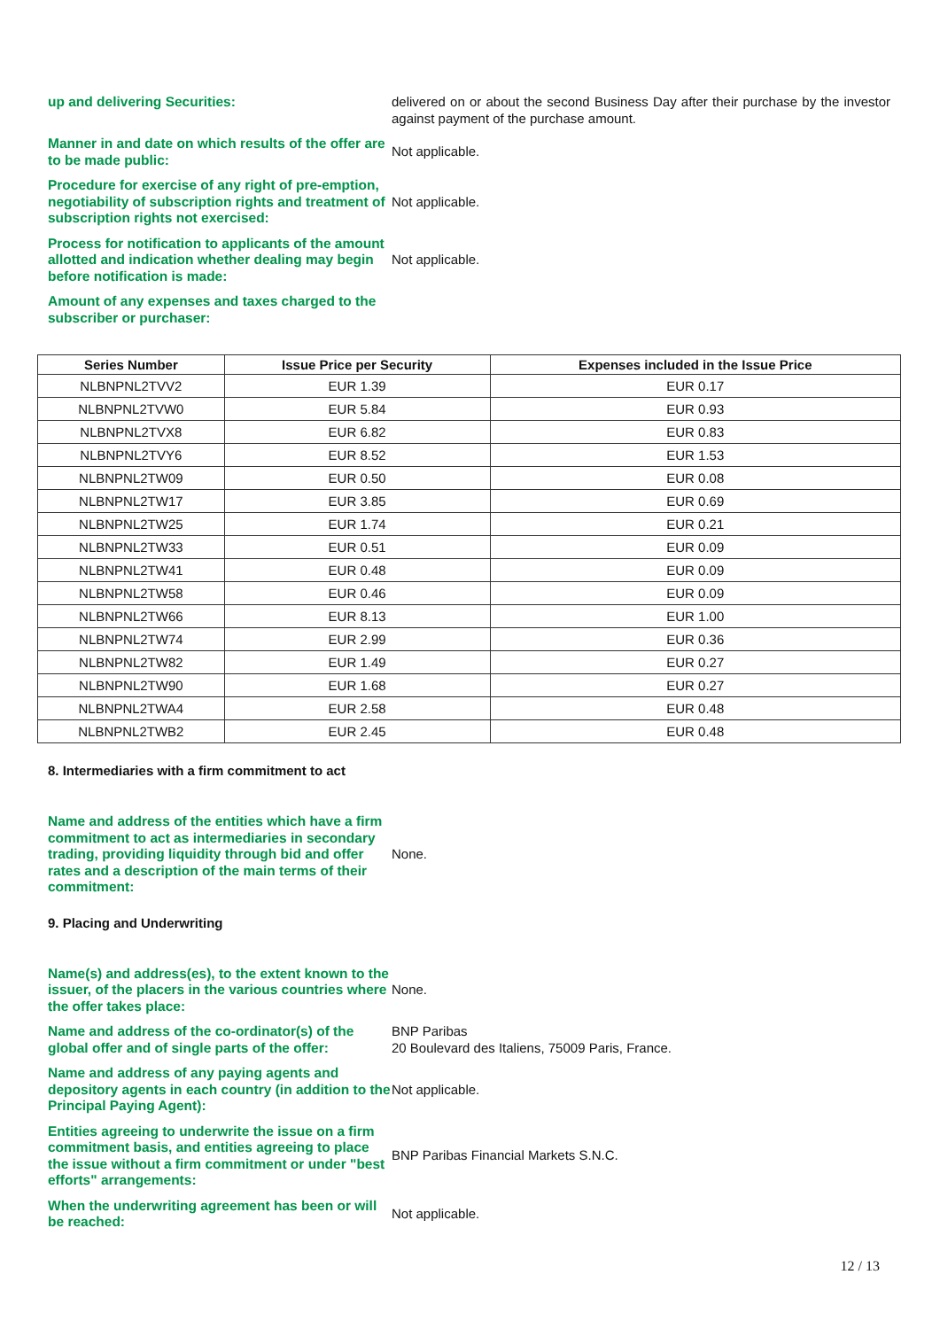up and delivering Securities: delivered on or about the second Business Day after their purchase by the investor against payment of the purchase amount.
Manner in and date on which results of the offer are to be made public:
Not applicable.
Procedure for exercise of any right of pre-emption, negotiability of subscription rights and treatment of subscription rights not exercised:
Not applicable.
Process for notification to applicants of the amount allotted and indication whether dealing may begin before notification is made:
Not applicable.
Amount of any expenses and taxes charged to the subscriber or purchaser:
| Series Number | Issue Price per Security | Expenses included in the Issue Price |
| --- | --- | --- |
| NLBNPNL2TVV2 | EUR 1.39 | EUR 0.17 |
| NLBNPNL2TVW0 | EUR 5.84 | EUR 0.93 |
| NLBNPNL2TVX8 | EUR 6.82 | EUR 0.83 |
| NLBNPNL2TVY6 | EUR 8.52 | EUR 1.53 |
| NLBNPNL2TW09 | EUR 0.50 | EUR 0.08 |
| NLBNPNL2TW17 | EUR 3.85 | EUR 0.69 |
| NLBNPNL2TW25 | EUR 1.74 | EUR 0.21 |
| NLBNPNL2TW33 | EUR 0.51 | EUR 0.09 |
| NLBNPNL2TW41 | EUR 0.48 | EUR 0.09 |
| NLBNPNL2TW58 | EUR 0.46 | EUR 0.09 |
| NLBNPNL2TW66 | EUR 8.13 | EUR 1.00 |
| NLBNPNL2TW74 | EUR 2.99 | EUR 0.36 |
| NLBNPNL2TW82 | EUR 1.49 | EUR 0.27 |
| NLBNPNL2TW90 | EUR 1.68 | EUR 0.27 |
| NLBNPNL2TWA4 | EUR 2.58 | EUR 0.48 |
| NLBNPNL2TWB2 | EUR 2.45 | EUR 0.48 |
8. Intermediaries with a firm commitment to act
Name and address of the entities which have a firm commitment to act as intermediaries in secondary trading, providing liquidity through bid and offer rates and a description of the main terms of their commitment:
None.
9. Placing and Underwriting
Name(s) and address(es), to the extent known to the issuer, of the placers in the various countries where the offer takes place:
None.
Name and address of the co-ordinator(s) of the global offer and of single parts of the offer:
BNP Paribas
20 Boulevard des Italiens, 75009 Paris, France.
Name and address of any paying agents and depository agents in each country (in addition to the Principal Paying Agent):
Not applicable.
Entities agreeing to underwrite the issue on a firm commitment basis, and entities agreeing to place the issue without a firm commitment or under "best efforts" arrangements:
BNP Paribas Financial Markets S.N.C.
When the underwriting agreement has been or will be reached:
Not applicable.
12 / 13